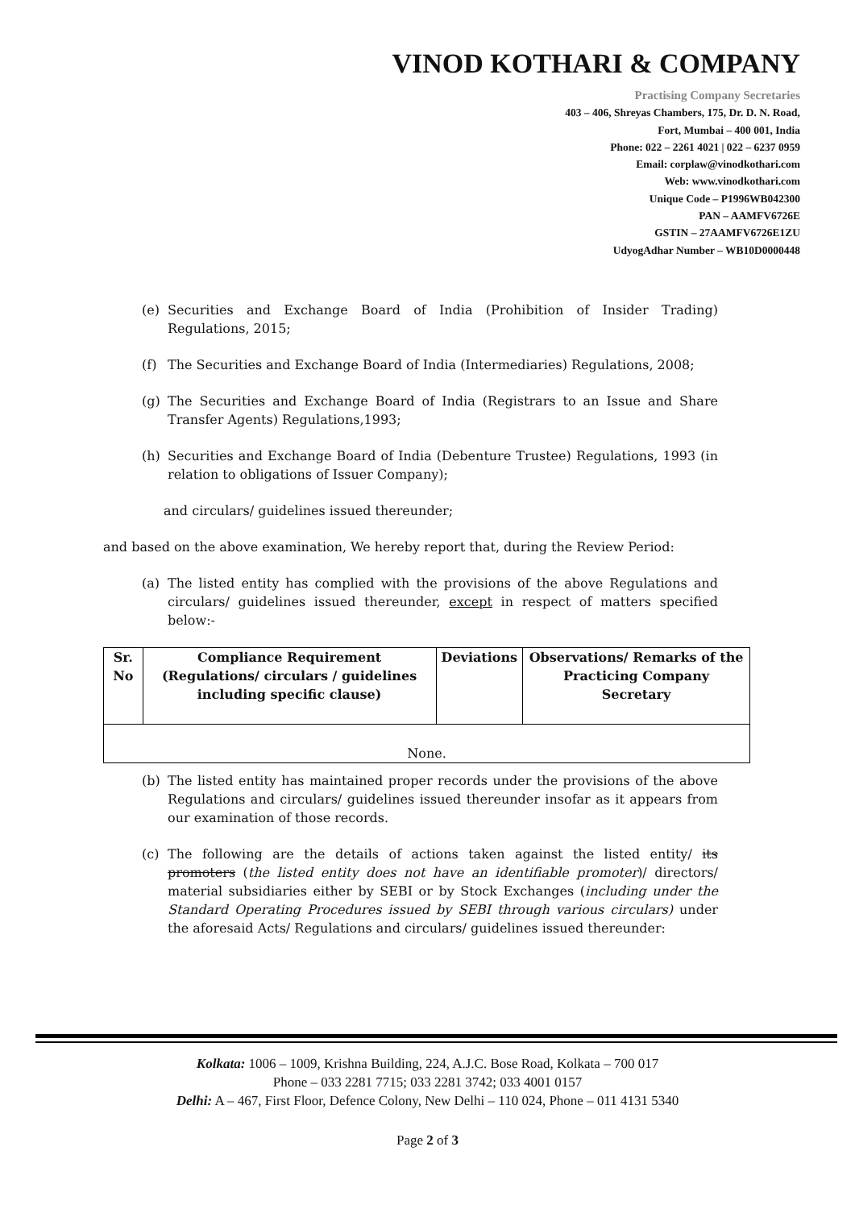VINOD KOTHARI & COMPANY
Practising Company Secretaries
403 – 406, Shreyas Chambers, 175, Dr. D. N. Road,
Fort, Mumbai – 400 001, India
Phone: 022 – 2261 4021 | 022 – 6237 0959
Email: corplaw@vinodkothari.com
Web: www.vinodkothari.com
Unique Code – P1996WB042300
PAN – AAMFV6726E
GSTIN – 27AAMFV6726E1ZU
UdyogAdhar Number – WB10D0000448
(e) Securities and Exchange Board of India (Prohibition of Insider Trading) Regulations, 2015;
(f) The Securities and Exchange Board of India (Intermediaries) Regulations, 2008;
(g) The Securities and Exchange Board of India (Registrars to an Issue and Share Transfer Agents) Regulations,1993;
(h) Securities and Exchange Board of India (Debenture Trustee) Regulations, 1993 (in relation to obligations of Issuer Company);
and circulars/ guidelines issued thereunder;
and based on the above examination, We hereby report that, during the Review Period:
(a) The listed entity has complied with the provisions of the above Regulations and circulars/ guidelines issued thereunder, except in respect of matters specified below:-
| Sr. No | Compliance Requirement (Regulations/ circulars / guidelines including specific clause) | Deviations | Observations/ Remarks of the Practicing Company Secretary |
| --- | --- | --- | --- |
| None. | | | |
(b) The listed entity has maintained proper records under the provisions of the above Regulations and circulars/ guidelines issued thereunder insofar as it appears from our examination of those records.
(c) The following are the details of actions taken against the listed entity/ its promoters (the listed entity does not have an identifiable promoter)/ directors/ material subsidiaries either by SEBI or by Stock Exchanges (including under the Standard Operating Procedures issued by SEBI through various circulars) under the aforesaid Acts/ Regulations and circulars/ guidelines issued thereunder:
Kolkata: 1006 – 1009, Krishna Building, 224, A.J.C. Bose Road, Kolkata – 700 017
Phone – 033 2281 7715; 033 2281 3742; 033 4001 0157
Delhi: A – 467, First Floor, Defence Colony, New Delhi – 110 024, Phone – 011 4131 5340
Page 2 of 3